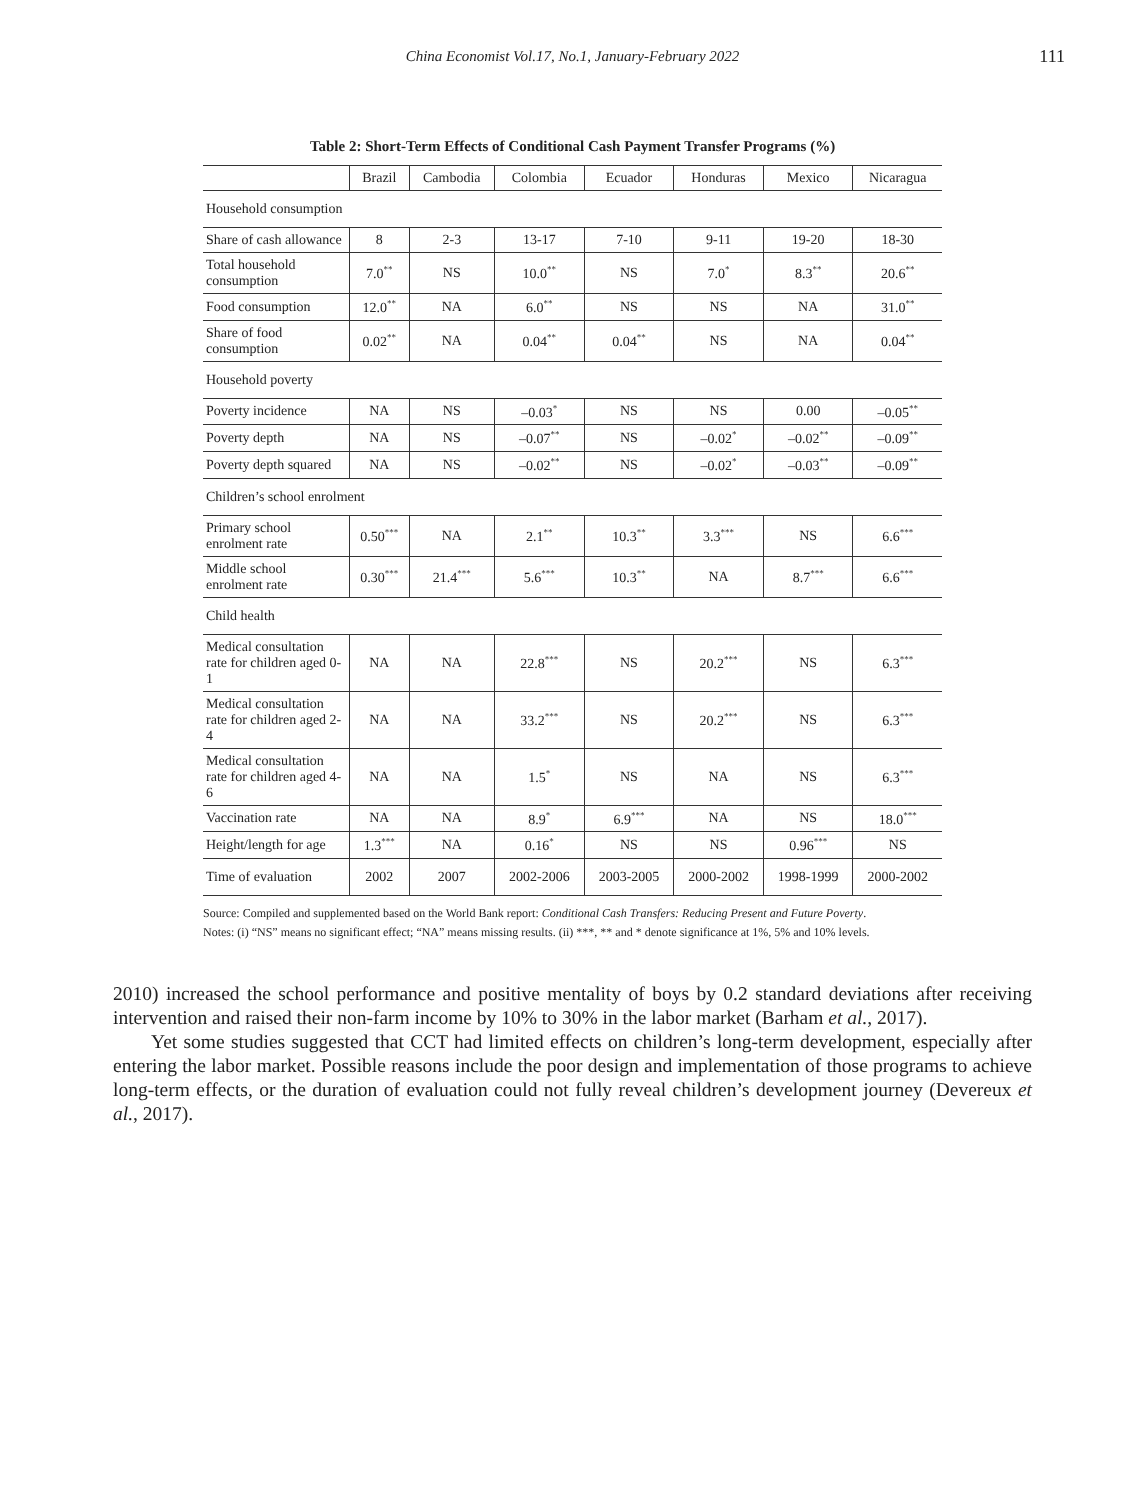China Economist Vol.17, No.1, January-February 2022 111
Table 2: Short-Term Effects of Conditional Cash Payment Transfer Programs (%)
| | Brazil | Cambodia | Colombia | Ecuador | Honduras | Mexico | Nicaragua |
| --- | --- | --- | --- | --- | --- | --- | --- |
| Household consumption | | | | | | | |
| Share of cash allowance | 8 | 2-3 | 13-17 | 7-10 | 9-11 | 19-20 | 18-30 |
| Total household consumption | 7.0<sup>**</sup> | NS | 10.0<sup>**</sup> | NS | 7.0<sup>*</sup> | 8.3<sup>**</sup> | 20.6<sup>**</sup> |
| Food consumption | 12.0<sup>**</sup> | NA | 6.0<sup>**</sup> | NS | NS | NA | 31.0<sup>**</sup> |
| Share of food consumption | 0.02<sup>**</sup> | NA | 0.04<sup>**</sup> | 0.04<sup>**</sup> | NS | NA | 0.04<sup>**</sup> |
| Household poverty | | | | | | | |
| Poverty incidence | NA | NS | –0.03<sup>*</sup> | NS | NS | 0.00 | –0.05<sup>**</sup> |
| Poverty depth | NA | NS | –0.07<sup>**</sup> | NS | –0.02<sup>*</sup> | –0.02<sup>**</sup> | –0.09<sup>**</sup> |
| Poverty depth squared | NA | NS | –0.02<sup>**</sup> | NS | –0.02<sup>*</sup> | –0.03<sup>**</sup> | –0.09<sup>**</sup> |
| Children’s school enrolment | | | | | | | |
| Primary school enrolment rate | 0.50<sup>***</sup> | NA | 2.1<sup>**</sup> | 10.3<sup>**</sup> | 3.3<sup>***</sup> | NS | 6.6<sup>***</sup> |
| Middle school enrolment rate | 0.30<sup>***</sup> | 21.4<sup>***</sup> | 5.6<sup>***</sup> | 10.3<sup>**</sup> | NA | 8.7<sup>***</sup> | 6.6<sup>***</sup> |
| Child health | | | | | | | |
| Medical consultation rate for children aged 0-1 | NA | NA | 22.8<sup>***</sup> | NS | 20.2<sup>***</sup> | NS | 6.3<sup>***</sup> |
| Medical consultation rate for children aged 2-4 | NA | NA | 33.2<sup>***</sup> | NS | 20.2<sup>***</sup> | NS | 6.3<sup>***</sup> |
| Medical consultation rate for children aged 4-6 | NA | NA | 1.5<sup>*</sup> | NS | NA | NS | 6.3<sup>***</sup> |
| Vaccination rate | NA | NA | 8.9<sup>*</sup> | 6.9<sup>***</sup> | NA | NS | 18.0<sup>***</sup> |
| Height/length for age | 1.3<sup>***</sup> | NA | 0.16<sup>*</sup> | NS | NS | 0.96<sup>***</sup> | NS |
| Time of evaluation | 2002 | 2007 | 2002-2006 | 2003-2005 | 2000-2002 | 1998-1999 | 2000-2002 |
Source: Compiled and supplemented based on the World Bank report: Conditional Cash Transfers: Reducing Present and Future Poverty.
Notes: (i) “NS” means no significant effect; “NA” means missing results. (ii) ***, ** and * denote significance at 1%, 5% and 10% levels.
2010) increased the school performance and positive mentality of boys by 0.2 standard deviations after receiving intervention and raised their non-farm income by 10% to 30% in the labor market (Barham et al., 2017).
Yet some studies suggested that CCT had limited effects on children’s long-term development, especially after entering the labor market. Possible reasons include the poor design and implementation of those programs to achieve long-term effects, or the duration of evaluation could not fully reveal children’s development journey (Devereux et al., 2017).